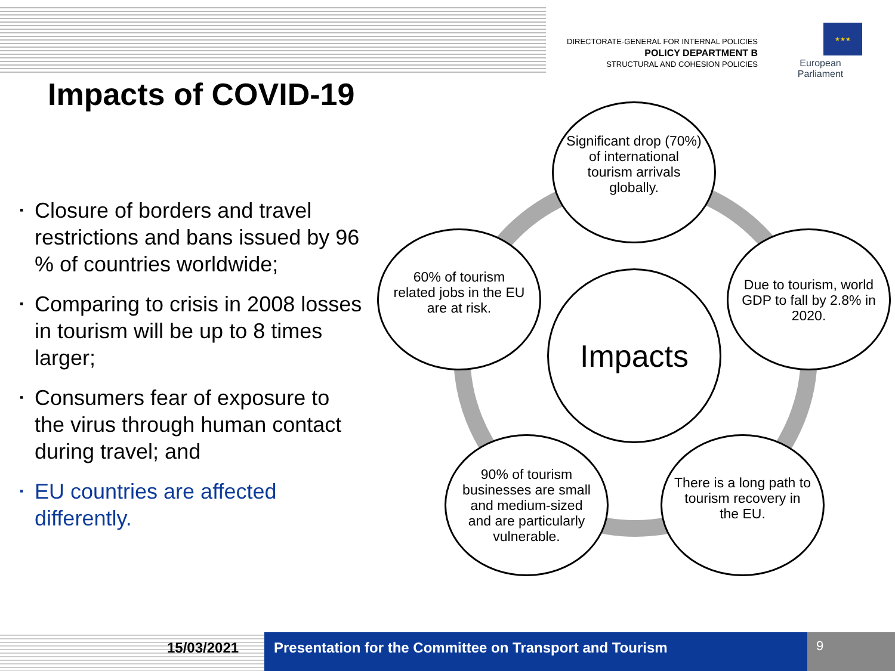DIRECTORATE-GENERAL FOR INTERNAL POLICIES
POLICY DEPARTMENT B
STRUCTURAL AND COHESION POLICIES
★★★
European Parliament
Impacts of COVID-19
▪ Closure of borders and travel restrictions and bans issued by 96 % of countries worldwide;
▪ Comparing to crisis in 2008 losses in tourism will be up to 8 times larger;
▪ Consumers fear of exposure to the virus through human contact during travel; and
▪ EU countries are affected differently.
Significant drop (70%) of international tourism arrivals globally.
60% of tourism related jobs in the EU are at risk.
Due to tourism, world GDP to fall by 2.8% in 2020.
Impacts
90% of tourism businesses are small and medium-sized and are particularly vulnerable.
There is a long path to tourism recovery in the EU.
15/03/2021 Presentation for the Committee on Transport and Tourism 9